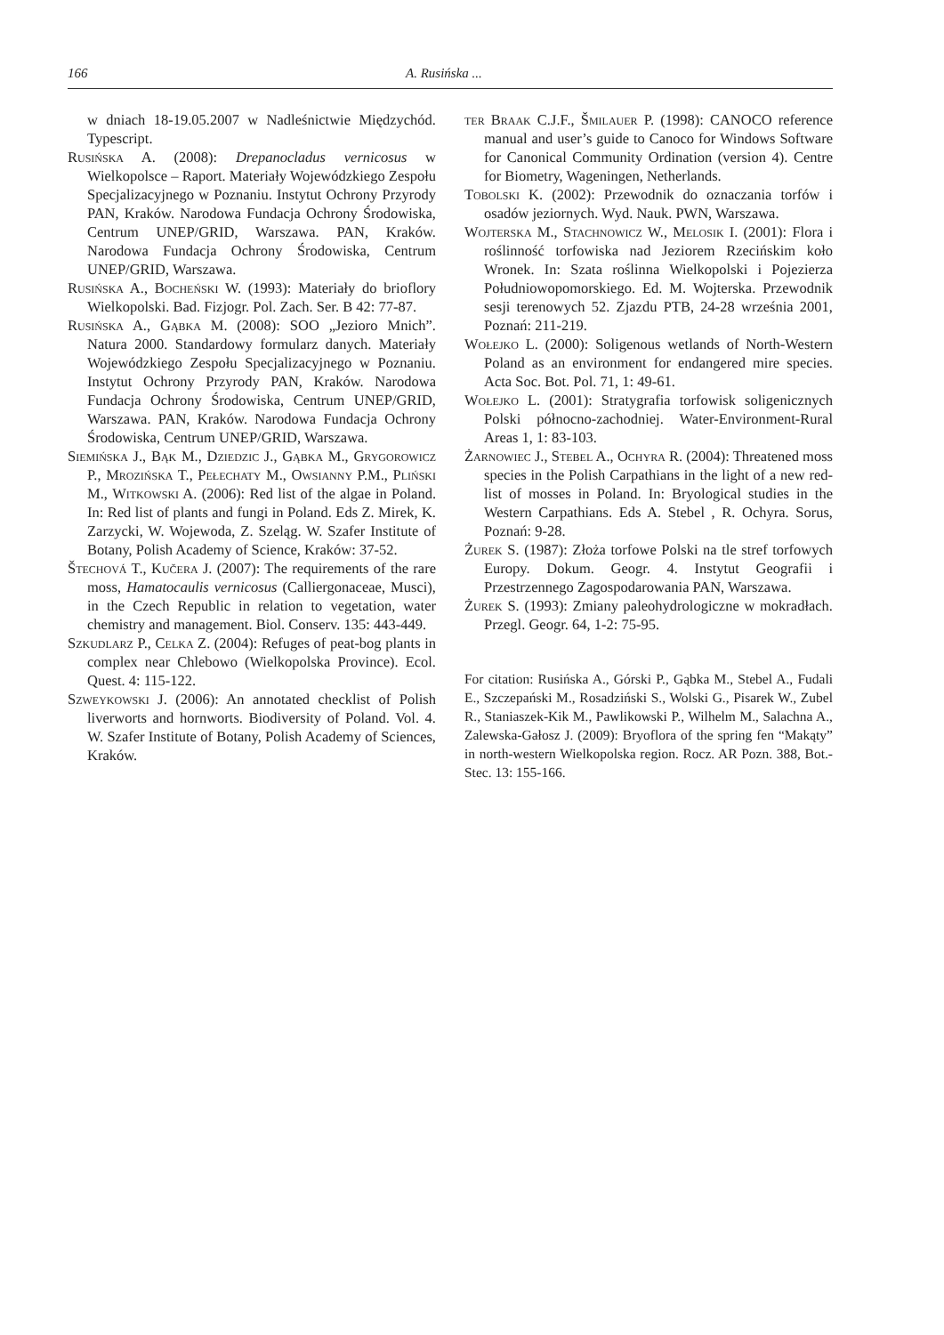166 A. Rusińska ...
w dniach 18-19.05.2007 w Nadleśnictwie Międzychód. Typescript.
Rusińska A. (2008): Drepanocladus vernicosus w Wielkopolsce – Raport. Materiały Wojewódzkiego Zespołu Specjalizacyjnego w Poznaniu. Instytut Ochrony Przyrody PAN, Kraków. Narodowa Fundacja Ochrony Środowiska, Centrum UNEP/GRID, Warszawa. PAN, Kraków. Narodowa Fundacja Ochrony Środowiska, Centrum UNEP/GRID, Warszawa.
Rusińska A., Bocheński W. (1993): Materiały do brioflory Wielkopolski. Bad. Fizjogr. Pol. Zach. Ser. B 42: 77-87.
Rusińska A., Gąbka M. (2008): SOO „Jezioro Mnich”. Natura 2000. Standardowy formularz danych. Materiały Wojewódzkiego Zespołu Specjalizacyjnego w Poznaniu. Instytut Ochrony Przyrody PAN, Kraków. Narodowa Fundacja Ochrony Środowiska, Centrum UNEP/GRID, Warszawa. PAN, Kraków. Narodowa Fundacja Ochrony Środowiska, Centrum UNEP/GRID, Warszawa.
Siemińska J., Bąk M., Dziedzic J., Gąbka M., Grygorowicz P., Mrozińska T., Pełechaty M., Owsianny P.M., Pliński M., Witkowski A. (2006): Red list of the algae in Poland. In: Red list of plants and fungi in Poland. Eds Z. Mirek, K. Zarzycki, W. Wojewoda, Z. Szeląg. W. Szafer Institute of Botany, Polish Academy of Science, Kraków: 37-52.
Štechová T., Kučera J. (2007): The requirements of the rare moss, Hamatocaulis vernicosus (Calliergonaceae, Musci), in the Czech Republic in relation to vegetation, water chemistry and management. Biol. Conserv. 135: 443-449.
Szkudlarz P., Celka Z. (2004): Refuges of peat-bog plants in complex near Chlebowo (Wielkopolska Province). Ecol. Quest. 4: 115-122.
Szweykowski J. (2006): An annotated checklist of Polish liverworts and hornworts. Biodiversity of Poland. Vol. 4. W. Szafer Institute of Botany, Polish Academy of Sciences, Kraków.
ter Braak C.J.F., Šmilauer P. (1998): CANOCO reference manual and user’s guide to Canoco for Windows Software for Canonical Community Ordination (version 4). Centre for Biometry, Wageningen, Netherlands.
Tobolski K. (2002): Przewodnik do oznaczania torfów i osadów jeziornych. Wyd. Nauk. PWN, Warszawa.
Wojterska M., Stachnowicz W., Melosik I. (2001): Flora i roślinność torfowiska nad Jeziorem Rzecińskim koło Wronek. In: Szata roślinna Wielkopolski i Pojezierza Południowopomorskiego. Ed. M. Wojterska. Przewodnik sesji terenowych 52. Zjazdu PTB, 24-28 września 2001, Poznań: 211-219.
Wołejko L. (2000): Soligenous wetlands of North-Western Poland as an environment for endangered mire species. Acta Soc. Bot. Pol. 71, 1: 49-61.
Wołejko L. (2001): Stratygrafia torfowisk soligenicznych Polski północno-zachodniej. Water-Environment-Rural Areas 1, 1: 83-103.
Żarnowiec J., Stebel A., Ochyra R. (2004): Threatened moss species in the Polish Carpathians in the light of a new red-list of mosses in Poland. In: Bryological studies in the Western Carpathians. Eds A. Stebel , R. Ochyra. Sorus, Poznań: 9-28.
Żurek S. (1987): Złoża torfowe Polski na tle stref torfowych Europy. Dokum. Geogr. 4. Instytut Geografii i Przestrzennego Zagospodarowania PAN, Warszawa.
Żurek S. (1993): Zmiany paleohydrologiczne w mokradłach. Przegl. Geogr. 64, 1-2: 75-95.
For citation: Rusińska A., Górski P., Gąbka M., Stebel A., Fudali E., Szczepański M., Rosadziński S., Wolski G., Pisarek W., Zubel R., Staniaszek-Kik M., Pawlikowski P., Wilhelm M., Salachna A., Zalewska-Gałosz J. (2009): Bryoflora of the spring fen “Makąty” in north-western Wielkopolska region. Rocz. AR Pozn. 388, Bot.-Stec. 13: 155-166.